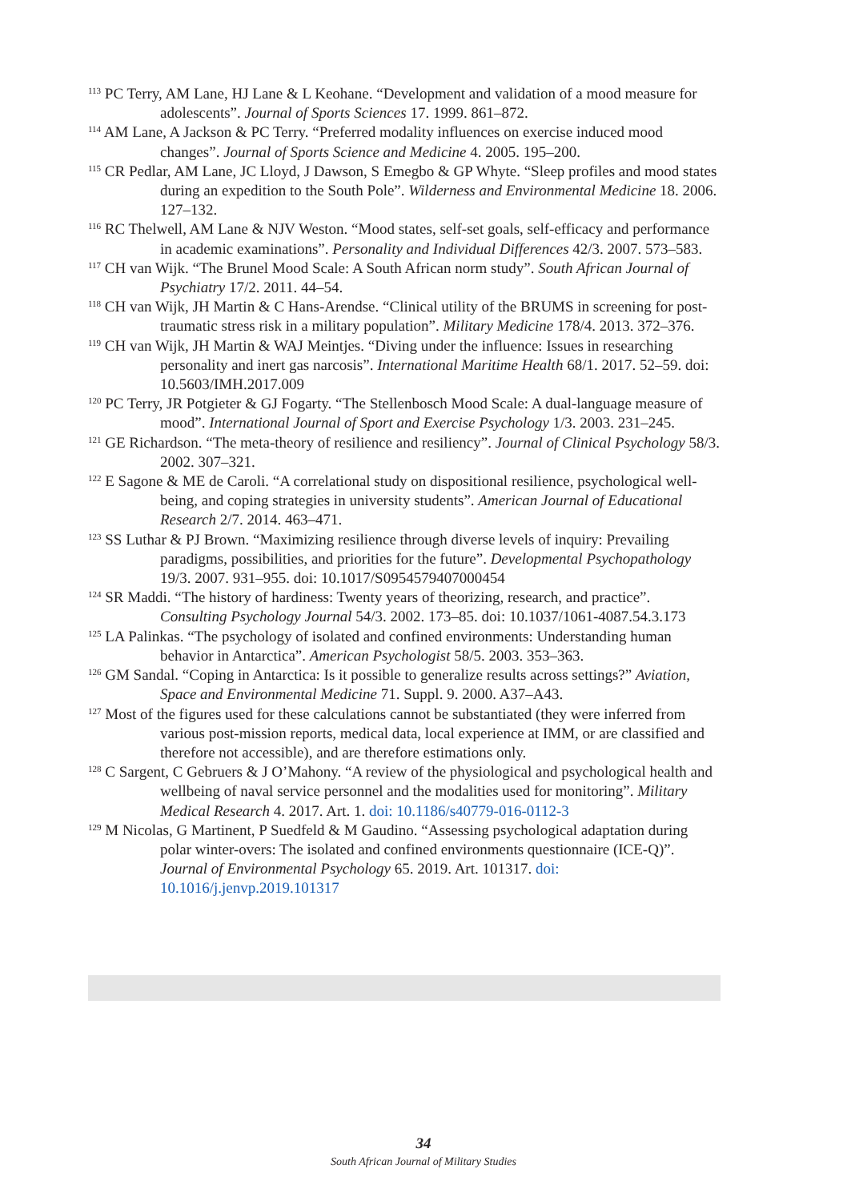<sup>113</sup> PC Terry, AM Lane, HJ Lane & L Keohane. “Development and validation of a mood measure for adolescents”. Journal of Sports Sciences 17. 1999. 861–872.
<sup>114</sup> AM Lane, A Jackson & PC Terry. “Preferred modality influences on exercise induced mood changes”. Journal of Sports Science and Medicine 4. 2005. 195–200.
<sup>115</sup> CR Pedlar, AM Lane, JC Lloyd, J Dawson, S Emegbo & GP Whyte. “Sleep profiles and mood states during an expedition to the South Pole”. Wilderness and Environmental Medicine 18. 2006. 127–132.
<sup>116</sup> RC Thelwell, AM Lane & NJV Weston. “Mood states, self-set goals, self-efficacy and performance in academic examinations”. Personality and Individual Differences 42/3. 2007. 573–583.
<sup>117</sup> CH van Wijk. “The Brunel Mood Scale: A South African norm study”. South African Journal of Psychiatry 17/2. 2011. 44–54.
<sup>118</sup> CH van Wijk, JH Martin & C Hans-Arendse. “Clinical utility of the BRUMS in screening for post-traumatic stress risk in a military population”. Military Medicine 178/4. 2013. 372–376.
<sup>119</sup> CH van Wijk, JH Martin & WAJ Meintjes. “Diving under the influence: Issues in researching personality and inert gas narcosis”. International Maritime Health 68/1. 2017. 52–59. doi: 10.5603/IMH.2017.009
<sup>120</sup> PC Terry, JR Potgieter & GJ Fogarty. “The Stellenbosch Mood Scale: A dual-language measure of mood”. International Journal of Sport and Exercise Psychology 1/3. 2003. 231–245.
<sup>121</sup> GE Richardson. “The meta-theory of resilience and resiliency”. Journal of Clinical Psychology 58/3. 2002. 307–321.
<sup>122</sup> E Sagone & ME de Caroli. “A correlational study on dispositional resilience, psychological well-being, and coping strategies in university students”. American Journal of Educational Research 2/7. 2014. 463–471.
<sup>123</sup> SS Luthar & PJ Brown. “Maximizing resilience through diverse levels of inquiry: Prevailing paradigms, possibilities, and priorities for the future”. Developmental Psychopathology 19/3. 2007. 931–955. doi: 10.1017/S0954579407000454
<sup>124</sup> SR Maddi. “The history of hardiness: Twenty years of theorizing, research, and practice”. Consulting Psychology Journal 54/3. 2002. 173–85. doi: 10.1037/1061-4087.54.3.173
<sup>125</sup> LA Palinkas. “The psychology of isolated and confined environments: Understanding human behavior in Antarctica”. American Psychologist 58/5. 2003. 353–363.
<sup>126</sup> GM Sandal. “Coping in Antarctica: Is it possible to generalize results across settings?” Aviation, Space and Environmental Medicine 71. Suppl. 9. 2000. A37–A43.
<sup>127</sup> Most of the figures used for these calculations cannot be substantiated (they were inferred from various post-mission reports, medical data, local experience at IMM, or are classified and therefore not accessible), and are therefore estimations only.
<sup>128</sup> C Sargent, C Gebruers & J O’Mahony. “A review of the physiological and psychological health and wellbeing of naval service personnel and the modalities used for monitoring”. Military Medical Research 4. 2017. Art. 1. doi: 10.1186/s40779-016-0112-3
<sup>129</sup> M Nicolas, G Martinent, P Suedfeld & M Gaudino. “Assessing psychological adaptation during polar winter-overs: The isolated and confined environments questionnaire (ICE-Q)”. Journal of Environmental Psychology 65. 2019. Art. 101317. doi: 10.1016/j.jenvp.2019.101317
34
South African Journal of Military Studies